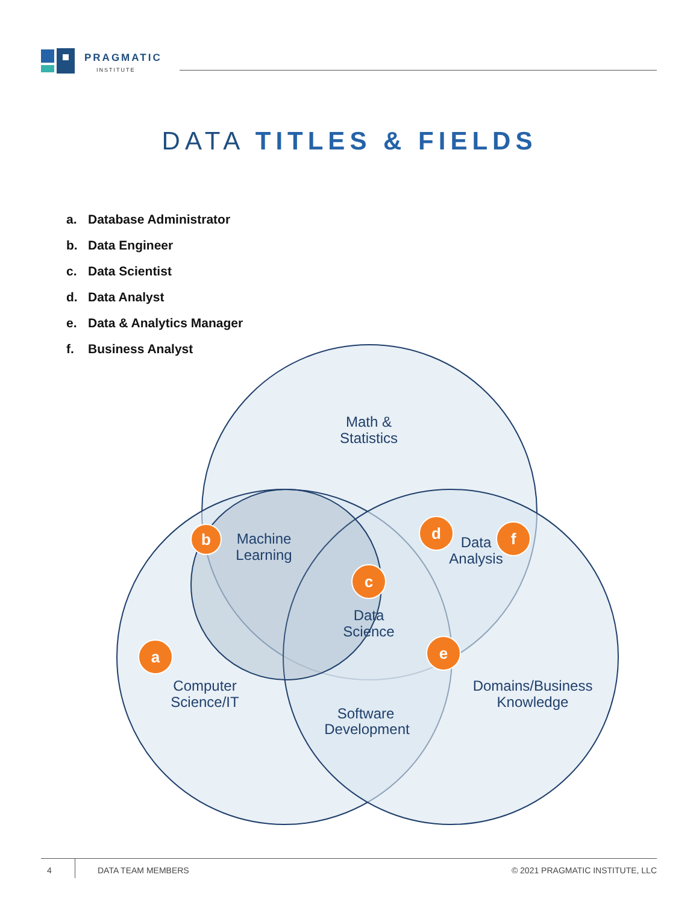PRAGMATIC
INSTITUTE
DATA TITLES & FIELDS
a. Database Administrator
b. Data Engineer
c. Data Scientist
d. Data Analyst
e. Data & Analytics Manager
f. Business Analyst
Math &
Statistics
Machine
Learning
Data
Analysis
Data
Science
Computer
Science/IT
Domains/Business
Knowledge
Software
Development
a
b
c
d
e
f
4 DATA TEAM MEMBERS
© 2021 PRAGMATIC INSTITUTE, LLC